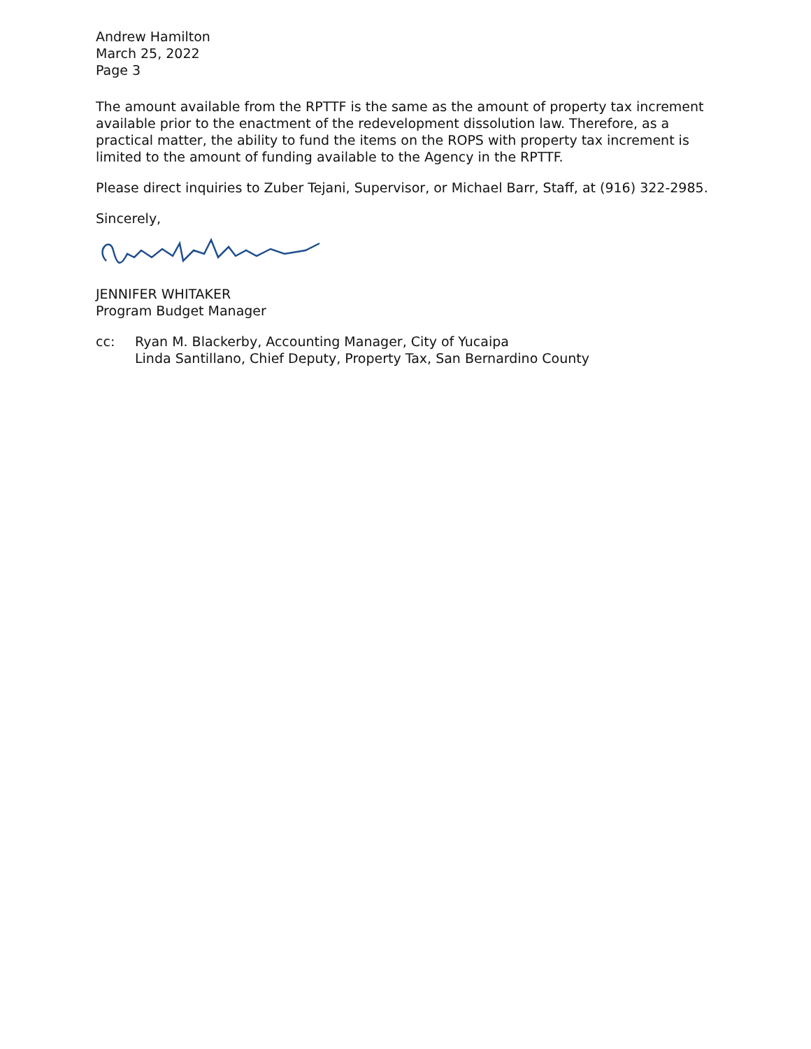Andrew Hamilton
March 25, 2022
Page 3
The amount available from the RPTTF is the same as the amount of property tax increment available prior to the enactment of the redevelopment dissolution law. Therefore, as a practical matter, the ability to fund the items on the ROPS with property tax increment is limited to the amount of funding available to the Agency in the RPTTF.
Please direct inquiries to Zuber Tejani, Supervisor, or Michael Barr, Staff, at (916) 322-2985.
Sincerely,
JENNIFER WHITAKER
Program Budget Manager
cc: Ryan M. Blackerby, Accounting Manager, City of Yucaipa
Linda Santillano, Chief Deputy, Property Tax, San Bernardino County